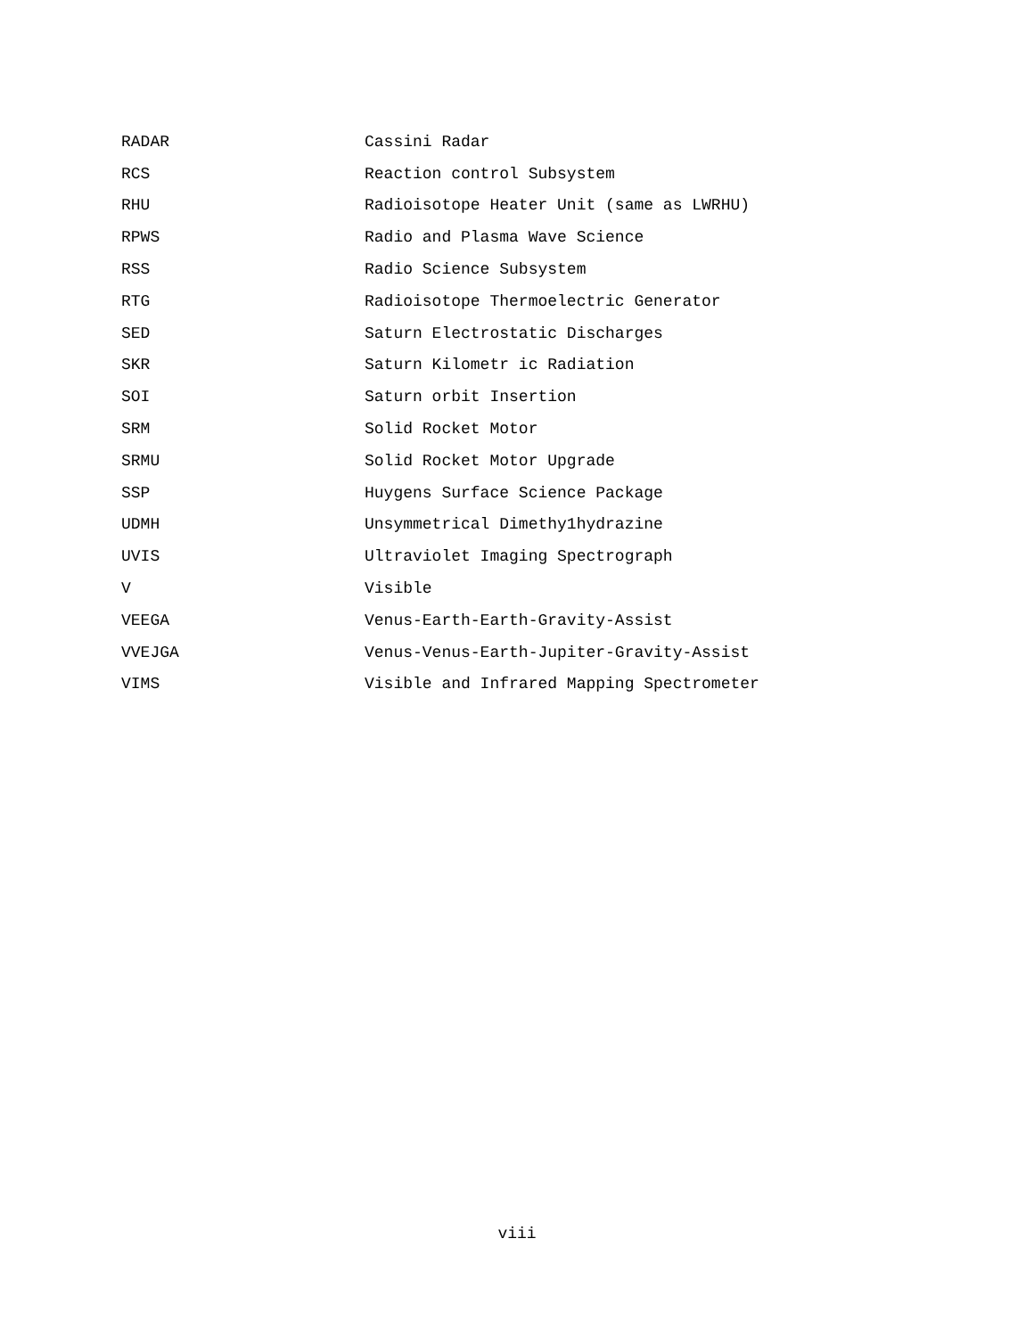| RADAR | Cassini Radar |
| RCS | Reaction control Subsystem |
| RHU | Radioisotope Heater Unit (same as LWRHU) |
| RPWS | Radio and Plasma Wave Science |
| RSS | Radio Science Subsystem |
| RTG | Radioisotope Thermoelectric Generator |
| SED | Saturn Electrostatic Discharges |
| SKR | Saturn Kilometr ic Radiation |
| SOI | Saturn orbit Insertion |
| SRM | Solid Rocket Motor |
| SRMU | Solid Rocket Motor Upgrade |
| SSP | Huygens Surface Science Package |
| UDMH | Unsymmetrical Dimethy1hydrazine |
| UVIS | Ultraviolet Imaging Spectrograph |
| V | Visible |
| VEEGA | Venus-Earth-Earth-Gravity-Assist |
| VVEJGA | Venus-Venus-Earth-Jupiter-Gravity-Assist |
| VIMS | Visible and Infrared Mapping Spectrometer |
viii